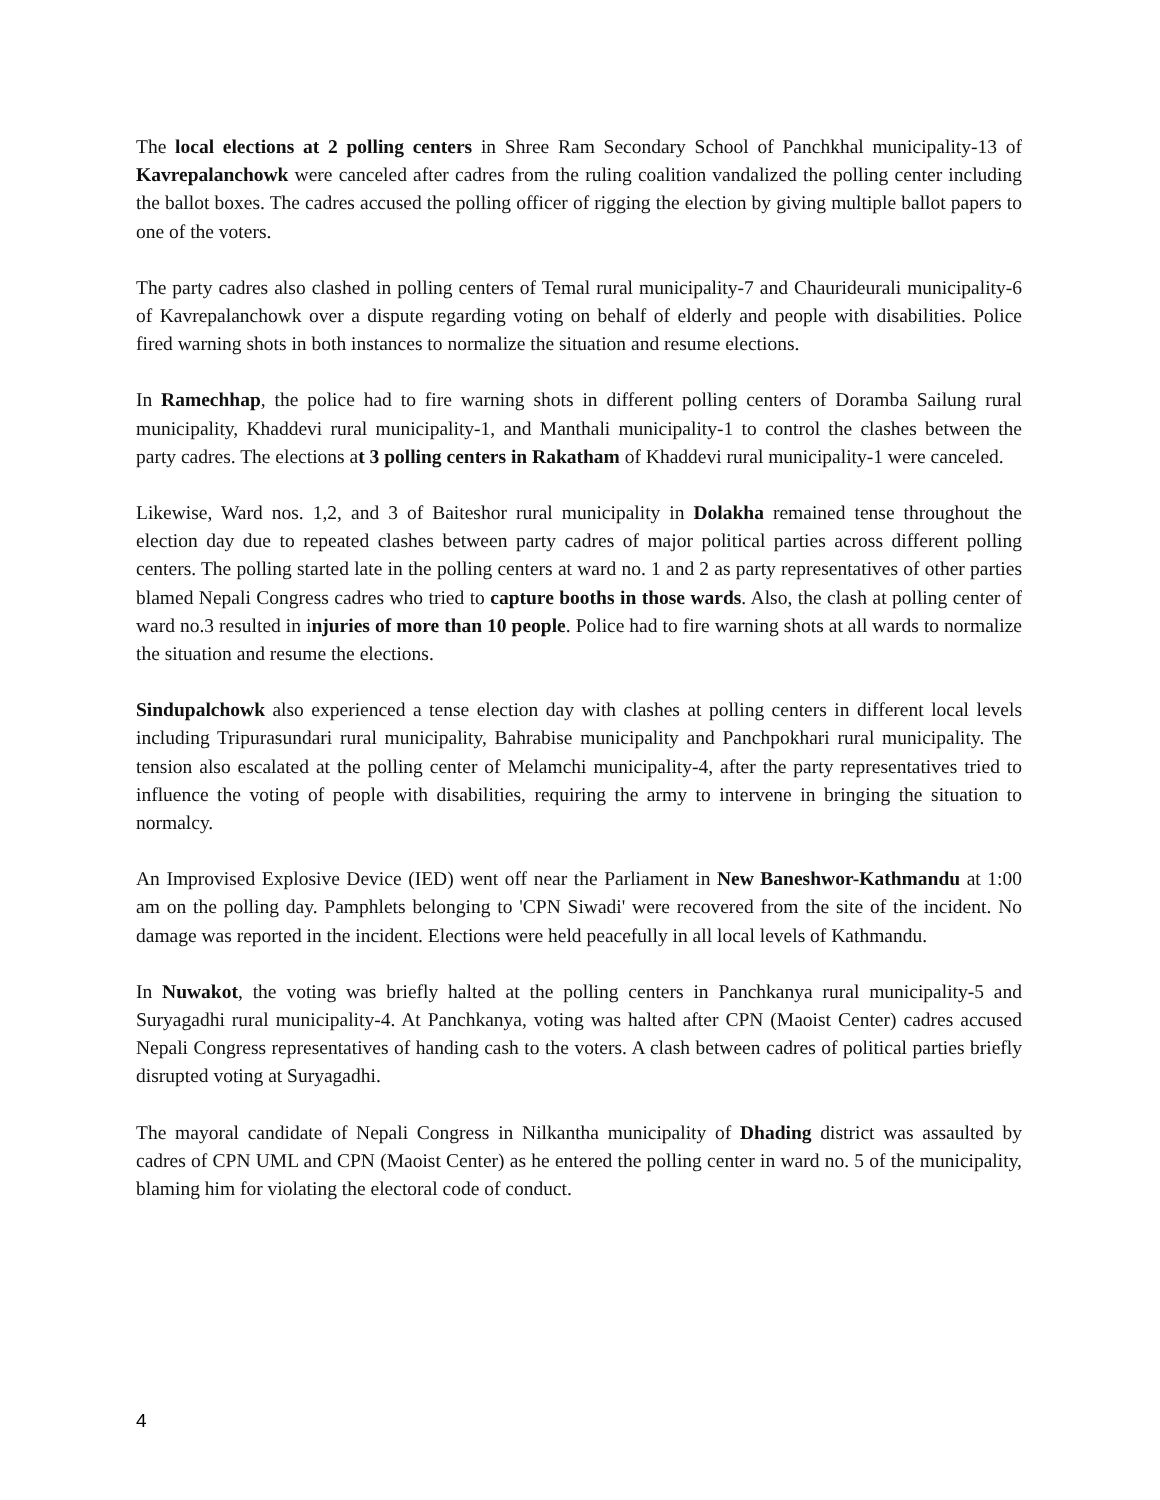The local elections at 2 polling centers in Shree Ram Secondary School of Panchkhal municipality-13 of Kavrepalanchowk were canceled after cadres from the ruling coalition vandalized the polling center including the ballot boxes. The cadres accused the polling officer of rigging the election by giving multiple ballot papers to one of the voters.
The party cadres also clashed in polling centers of Temal rural municipality-7 and Chaurideurali municipality-6 of Kavrepalanchowk over a dispute regarding voting on behalf of elderly and people with disabilities. Police fired warning shots in both instances to normalize the situation and resume elections.
In Ramechhap, the police had to fire warning shots in different polling centers of Doramba Sailung rural municipality, Khaddevi rural municipality-1, and Manthali municipality-1 to control the clashes between the party cadres. The elections at 3 polling centers in Rakatham of Khaddevi rural municipality-1 were canceled.
Likewise, Ward nos. 1,2, and 3 of Baiteshor rural municipality in Dolakha remained tense throughout the election day due to repeated clashes between party cadres of major political parties across different polling centers. The polling started late in the polling centers at ward no. 1 and 2 as party representatives of other parties blamed Nepali Congress cadres who tried to capture booths in those wards. Also, the clash at polling center of ward no.3 resulted in injuries of more than 10 people. Police had to fire warning shots at all wards to normalize the situation and resume the elections.
Sindupalchowk also experienced a tense election day with clashes at polling centers in different local levels including Tripurasundari rural municipality, Bahrabise municipality and Panchpokhari rural municipality. The tension also escalated at the polling center of Melamchi municipality-4, after the party representatives tried to influence the voting of people with disabilities, requiring the army to intervene in bringing the situation to normalcy.
An Improvised Explosive Device (IED) went off near the Parliament in New Baneshwor-Kathmandu at 1:00 am on the polling day. Pamphlets belonging to 'CPN Siwadi' were recovered from the site of the incident. No damage was reported in the incident. Elections were held peacefully in all local levels of Kathmandu.
In Nuwakot, the voting was briefly halted at the polling centers in Panchkanya rural municipality-5 and Suryagadhi rural municipality-4. At Panchkanya, voting was halted after CPN (Maoist Center) cadres accused Nepali Congress representatives of handing cash to the voters. A clash between cadres of political parties briefly disrupted voting at Suryagadhi.
The mayoral candidate of Nepali Congress in Nilkantha municipality of Dhading district was assaulted by cadres of CPN UML and CPN (Maoist Center) as he entered the polling center in ward no. 5 of the municipality, blaming him for violating the electoral code of conduct.
4